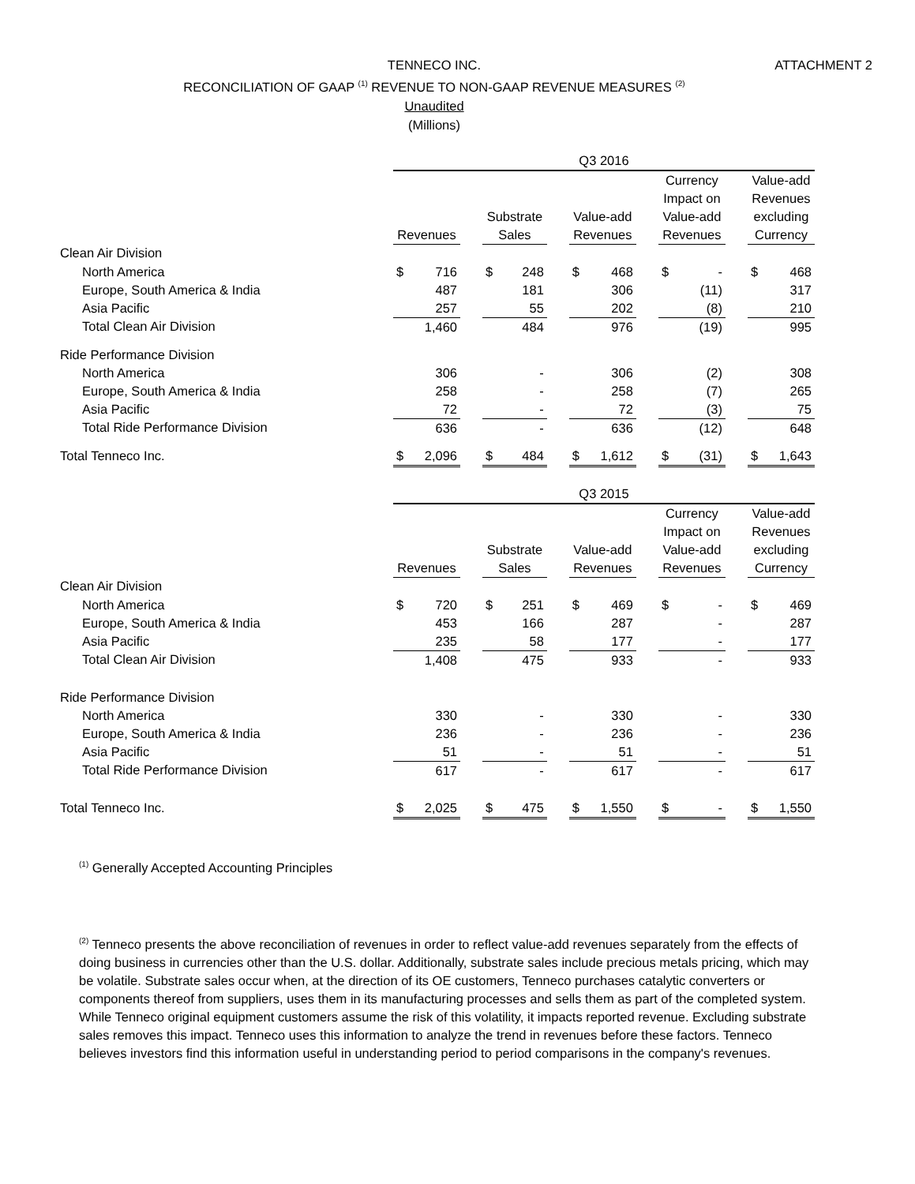TENNECO INC.
RECONCILIATION OF GAAP <sup>(1)</sup> REVENUE TO NON-GAAP REVENUE MEASURES <sup>(2)</sup>
Unaudited
(Millions)
ATTACHMENT 2
| | Q3 2016 | | | | | | | | | | | | | |
| --- | --- | --- | --- | --- | --- | --- | --- | --- | --- | --- | --- | --- | --- | --- |
| | Revenues | | | Substrate Sales | | | Value-add Revenues | | | Currency Impact on Value-add Revenues | | | Value-add Revenues excluding Currency | |
| Clean Air Division | | | | | | | | | | | | | | |
| North America | $ | 716 | | $ | 248 | | $ | 468 | | $ | - | | $ | 468 |
| Europe, South America & India | | 487 | | | 181 | | | 306 | | | (11) | | | 317 |
| Asia Pacific | | 257 | | | 55 | | | 202 | | | (8) | | | 210 |
| Total Clean Air Division | | 1,460 | | | 484 | | | 976 | | | (19) | | | 995 |
| Ride Performance Division | | | | | | | | | | | | | | |
| North America | | 306 | | | - | | | 306 | | | (2) | | | 308 |
| Europe, South America & India | | 258 | | | - | | | 258 | | | (7) | | | 265 |
| Asia Pacific | | 72 | | | - | | | 72 | | | (3) | | | 75 |
| Total Ride Performance Division | | 636 | | | - | | | 636 | | | (12) | | | 648 |
| Total Tenneco Inc. | $ | 2,096 | | $ | 484 | | $ | 1,612 | | $ | (31) | | $ | 1,643 |
| | Q3 2015 | | | | | | | | | | | | | |
| --- | --- | --- | --- | --- | --- | --- | --- | --- | --- | --- | --- | --- | --- | --- |
| | Revenues | | | Substrate Sales | | | Value-add Revenues | | | Currency Impact on Value-add Revenues | | | Value-add Revenues excluding Currency | |
| Clean Air Division | | | | | | | | | | | | | | |
| North America | $ | 720 | | $ | 251 | | $ | 469 | | $ | - | | $ | 469 |
| Europe, South America & India | | 453 | | | 166 | | | 287 | | | - | | | 287 |
| Asia Pacific | | 235 | | | 58 | | | 177 | | | - | | | 177 |
| Total Clean Air Division | | 1,408 | | | 475 | | | 933 | | | - | | | 933 |
| Ride Performance Division | | | | | | | | | | | | | | |
| North America | | 330 | | | - | | | 330 | | | - | | | 330 |
| Europe, South America & India | | 236 | | | - | | | 236 | | | - | | | 236 |
| Asia Pacific | | 51 | | | - | | | 51 | | | - | | | 51 |
| Total Ride Performance Division | | 617 | | | - | | | 617 | | | - | | | 617 |
| Total Tenneco Inc. | $ | 2,025 | | $ | 475 | | $ | 1,550 | | $ | - | | $ | 1,550 |
<sup>(1)</sup> Generally Accepted Accounting Principles
<sup>(2)</sup> Tenneco presents the above reconciliation of revenues in order to reflect value-add revenues separately from the effects of doing business in currencies other than the U.S. dollar. Additionally, substrate sales include precious metals pricing, which may be volatile. Substrate sales occur when, at the direction of its OE customers, Tenneco purchases catalytic converters or components thereof from suppliers, uses them in its manufacturing processes and sells them as part of the completed system. While Tenneco original equipment customers assume the risk of this volatility, it impacts reported revenue. Excluding substrate sales removes this impact. Tenneco uses this information to analyze the trend in revenues before these factors. Tenneco believes investors find this information useful in understanding period to period comparisons in the company's revenues.